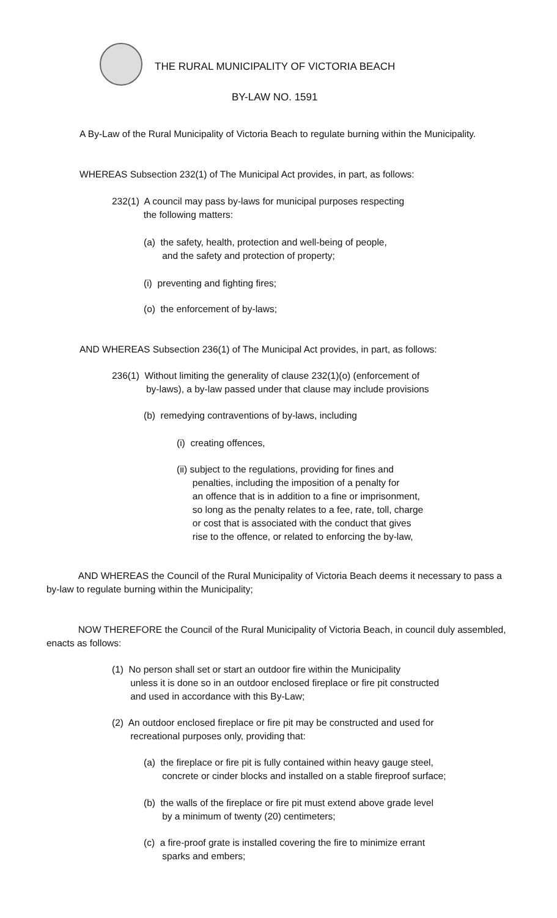THE RURAL MUNICIPALITY OF VICTORIA BEACH
BY-LAW NO. 1591
A By-Law of the Rural Municipality of Victoria Beach to regulate burning within the Municipality.
WHEREAS Subsection 232(1) of The Municipal Act provides, in part, as follows:
232(1) A council may pass by-laws for municipal purposes respecting
the following matters:
(a) the safety, health, protection and well-being of people,
and the safety and protection of property;
(i) preventing and fighting fires;
(o) the enforcement of by-laws;
AND WHEREAS Subsection 236(1) of The Municipal Act provides, in part, as follows:
236(1) Without limiting the generality of clause 232(1)(o) (enforcement of
by-laws), a by-law passed under that clause may include provisions
(b) remedying contraventions of by-laws, including
(i) creating offences,
(ii) subject to the regulations, providing for fines and
penalties, including the imposition of a penalty for
an offence that is in addition to a fine or imprisonment,
so long as the penalty relates to a fee, rate, toll, charge
or cost that is associated with the conduct that gives
rise to the offence, or related to enforcing the by-law,
AND WHEREAS the Council of the Rural Municipality of Victoria Beach deems it necessary to pass a by-law to regulate burning within the Municipality;
NOW THEREFORE the Council of the Rural Municipality of Victoria Beach, in council duly assembled, enacts as follows:
(1) No person shall set or start an outdoor fire within the Municipality
unless it is done so in an outdoor enclosed fireplace or fire pit constructed
and used in accordance with this By-Law;
(2) An outdoor enclosed fireplace or fire pit may be constructed and used for
recreational purposes only, providing that:
(a) the fireplace or fire pit is fully contained within heavy gauge steel,
concrete or cinder blocks and installed on a stable fireproof surface;
(b) the walls of the fireplace or fire pit must extend above grade level
by a minimum of twenty (20) centimeters;
(c) a fire-proof grate is installed covering the fire to minimize errant
sparks and embers;